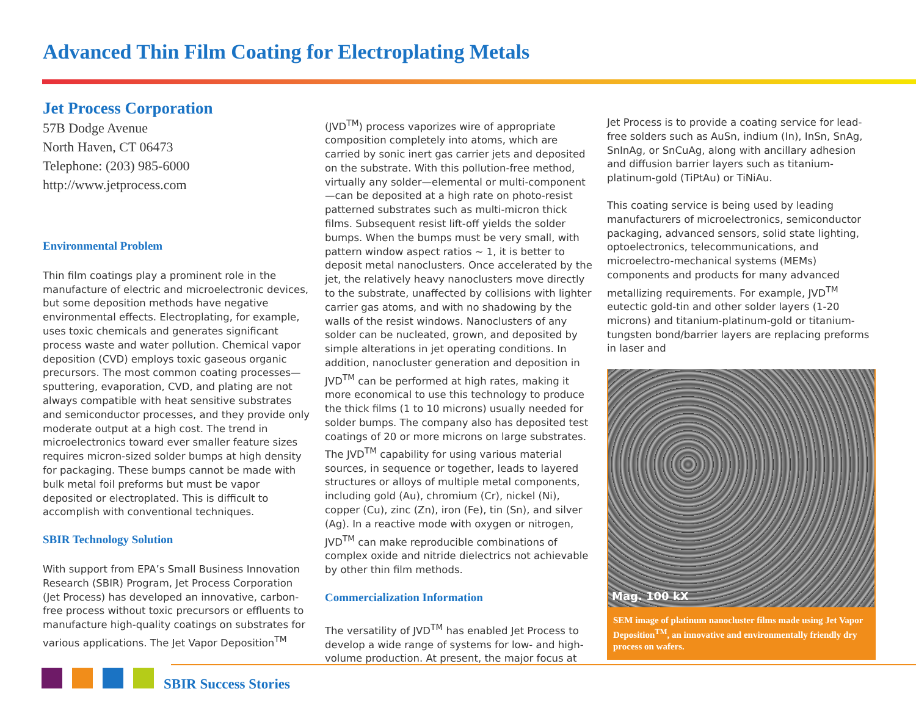Advanced Thin Film Coating for Electroplating Metals
Jet Process Corporation
57B Dodge Avenue
North Haven, CT 06473
Telephone: (203) 985-6000
http://www.jetprocess.com
Environmental Problem
Thin film coatings play a prominent role in the manufacture of electric and microelectronic devices, but some deposition methods have negative environmental effects. Electroplating, for example, uses toxic chemicals and generates significant process waste and water pollution. Chemical vapor deposition (CVD) employs toxic gaseous organic precursors. The most common coating processes—sputtering, evaporation, CVD, and plating are not always compatible with heat sensitive substrates and semiconductor processes, and they provide only moderate output at a high cost. The trend in microelectronics toward ever smaller feature sizes requires micron-sized solder bumps at high density for packaging. These bumps cannot be made with bulk metal foil preforms but must be vapor deposited or electroplated. This is difficult to accomplish with conventional techniques.
SBIR Technology Solution
With support from EPA’s Small Business Innovation Research (SBIR) Program, Jet Process Corporation (Jet Process) has developed an innovative, carbon-free process without toxic precursors or effluents to manufacture high-quality coatings on substrates for various applications. The Jet Vapor Deposition<sup>TM</sup>
(JVD<sup>TM</sup>) process vaporizes wire of appropriate composition completely into atoms, which are carried by sonic inert gas carrier jets and deposited on the substrate. With this pollution-free method, virtually any solder—elemental or multi-component—can be deposited at a high rate on photo-resist patterned substrates such as multi-micron thick films. Subsequent resist lift-off yields the solder bumps. When the bumps must be very small, with pattern window aspect ratios ~ 1, it is better to deposit metal nanoclusters. Once accelerated by the jet, the relatively heavy nanoclusters move directly to the substrate, unaffected by collisions with lighter carrier gas atoms, and with no shadowing by the walls of the resist windows. Nanoclusters of any solder can be nucleated, grown, and deposited by simple alterations in jet operating conditions. In addition, nanocluster generation and deposition in JVD<sup>TM</sup> can be performed at high rates, making it more economical to use this technology to produce the thick films (1 to 10 microns) usually needed for solder bumps. The company also has deposited test coatings of 20 or more microns on large substrates. The JVD<sup>TM</sup> capability for using various material sources, in sequence or together, leads to layered structures or alloys of multiple metal components, including gold (Au), chromium (Cr), nickel (Ni), copper (Cu), zinc (Zn), iron (Fe), tin (Sn), and silver (Ag). In a reactive mode with oxygen or nitrogen, JVD<sup>TM</sup> can make reproducible combinations of complex oxide and nitride dielectrics not achievable by other thin film methods.
Commercialization Information
The versatility of JVD<sup>TM</sup> has enabled Jet Process to develop a wide range of systems for low- and high-volume production. At present, the major focus at
Jet Process is to provide a coating service for lead-free solders such as AuSn, indium (In), InSn, SnAg, SnInAg, or SnCuAg, along with ancillary adhesion and diffusion barrier layers such as titanium-platinum-gold (TiPtAu) or TiNiAu.
This coating service is being used by leading manufacturers of microelectronics, semiconductor packaging, advanced sensors, solid state lighting, optoelectronics, telecommunications, and microelectro-mechanical systems (MEMs) components and products for many advanced metallizing requirements. For example, JVD<sup>TM</sup> eutectic gold-tin and other solder layers (1-20 microns) and titanium-platinum-gold or titanium-tungsten bond/barrier layers are replacing preforms in laser and
Mag. 100 kX
SEM image of platinum nanocluster films made using Jet Vapor Deposition<sup>TM</sup>, an innovative and environmentally friendly dry process on wafers.
SBIR Success Stories